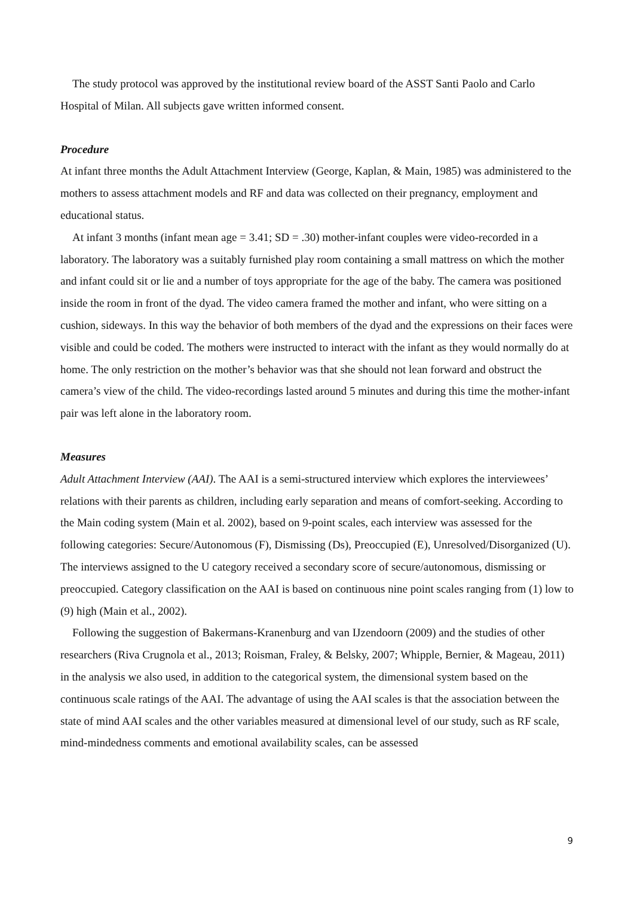The study protocol was approved by the institutional review board of the ASST Santi Paolo and Carlo Hospital of Milan. All subjects gave written informed consent.
Procedure
At infant three months the Adult Attachment Interview (George, Kaplan, & Main, 1985) was administered to the mothers to assess attachment models and RF and data was collected on their pregnancy, employment and educational status.
At infant 3 months (infant mean age = 3.41; SD = .30) mother-infant couples were video-recorded in a laboratory. The laboratory was a suitably furnished play room containing a small mattress on which the mother and infant could sit or lie and a number of toys appropriate for the age of the baby. The camera was positioned inside the room in front of the dyad. The video camera framed the mother and infant, who were sitting on a cushion, sideways. In this way the behavior of both members of the dyad and the expressions on their faces were visible and could be coded. The mothers were instructed to interact with the infant as they would normally do at home. The only restriction on the mother’s behavior was that she should not lean forward and obstruct the camera’s view of the child. The video-recordings lasted around 5 minutes and during this time the mother-infant pair was left alone in the laboratory room.
Measures
Adult Attachment Interview (AAI). The AAI is a semi-structured interview which explores the interviewees’ relations with their parents as children, including early separation and means of comfort-seeking. According to the Main coding system (Main et al. 2002), based on 9-point scales, each interview was assessed for the following categories: Secure/Autonomous (F), Dismissing (Ds), Preoccupied (E), Unresolved/Disorganized (U). The interviews assigned to the U category received a secondary score of secure/autonomous, dismissing or preoccupied. Category classification on the AAI is based on continuous nine point scales ranging from (1) low to (9) high (Main et al., 2002).
Following the suggestion of Bakermans-Kranenburg and van IJzendoorn (2009) and the studies of other researchers (Riva Crugnola et al., 2013; Roisman, Fraley, & Belsky, 2007; Whipple, Bernier, & Mageau, 2011) in the analysis we also used, in addition to the categorical system, the dimensional system based on the continuous scale ratings of the AAI. The advantage of using the AAI scales is that the association between the state of mind AAI scales and the other variables measured at dimensional level of our study, such as RF scale, mind-mindedness comments and emotional availability scales, can be assessed
9